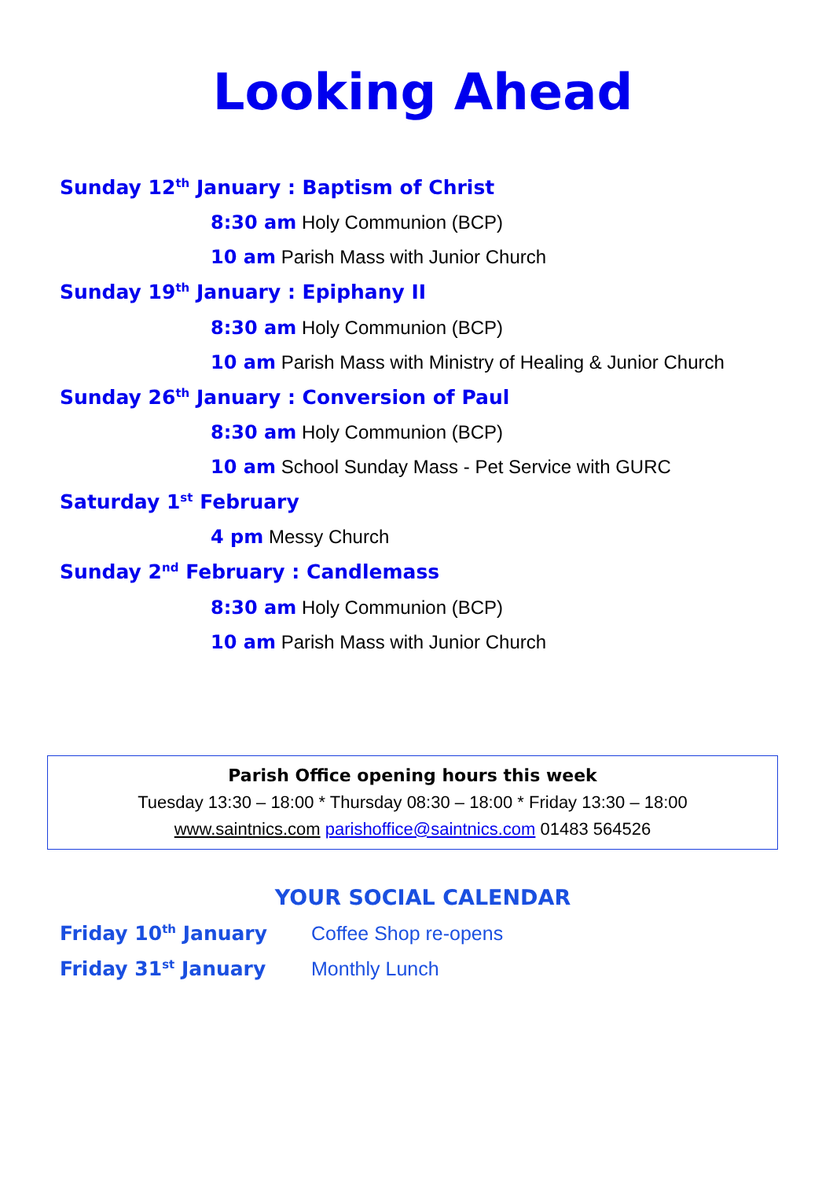Looking Ahead
Sunday 12<sup>th</sup> January : Baptism of Christ
8:30 am Holy Communion (BCP)
10 am Parish Mass with Junior Church
Sunday 19<sup>th</sup> January : Epiphany II
8:30 am Holy Communion (BCP)
10 am Parish Mass with Ministry of Healing & Junior Church
Sunday 26<sup>th</sup> January : Conversion of Paul
8:30 am Holy Communion (BCP)
10 am School Sunday Mass - Pet Service with GURC
Saturday 1<sup>st</sup> February
4 pm Messy Church
Sunday 2<sup>nd</sup> February : Candlemass
8:30 am Holy Communion (BCP)
10 am Parish Mass with Junior Church
Parish Office opening hours this week
Tuesday 13:30 – 18:00 * Thursday 08:30 – 18:00 * Friday 13:30 – 18:00
www.saintnics.com parishoffice@saintnics.com 01483 564526
YOUR SOCIAL CALENDAR
Friday 10<sup>th</sup> January Coffee Shop re-opens
Friday 31<sup>st</sup> January Monthly Lunch